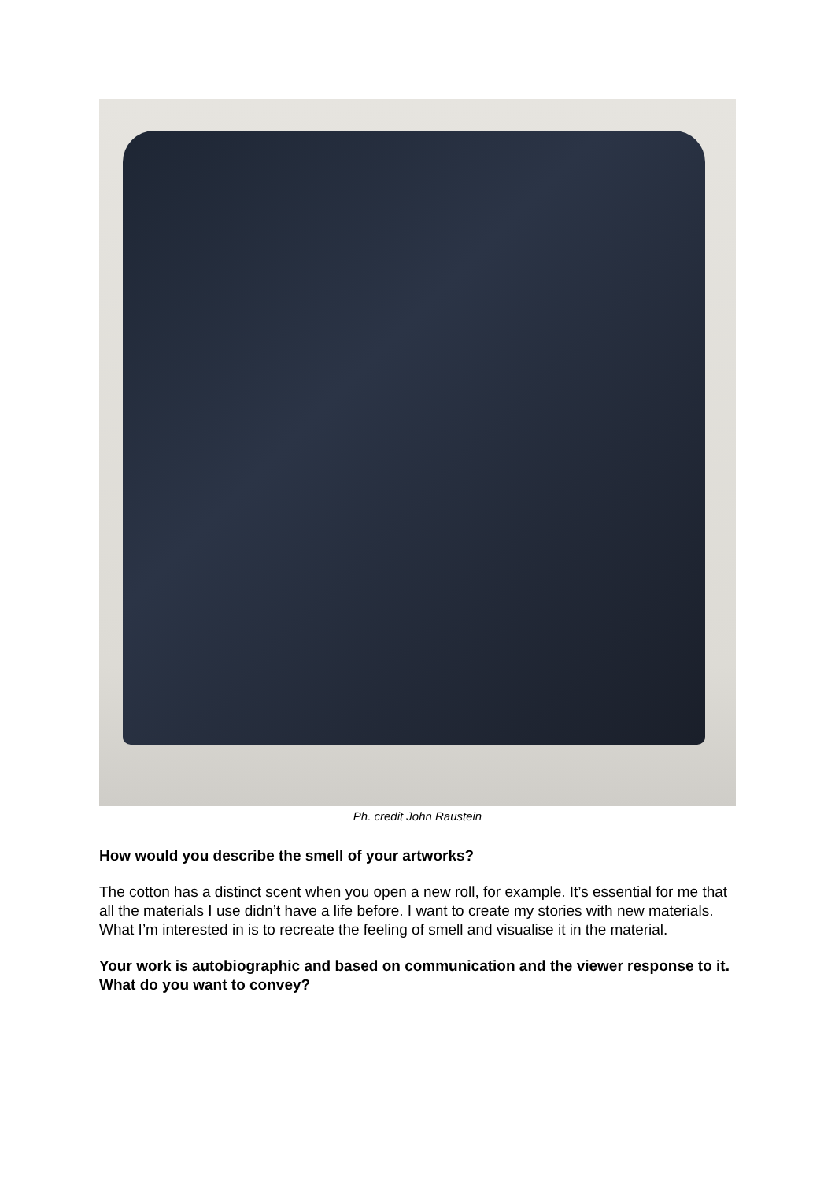Ph. credit John Raustein
How would you describe the smell of your artworks?
The cotton has a distinct scent when you open a new roll, for example. It’s essential for me that all the materials I use didn’t have a life before. I want to create my stories with new materials. What I’m interested in is to recreate the feeling of smell and visualise it in the material.
Your work is autobiographic and based on communication and the viewer response to it. What do you want to convey?